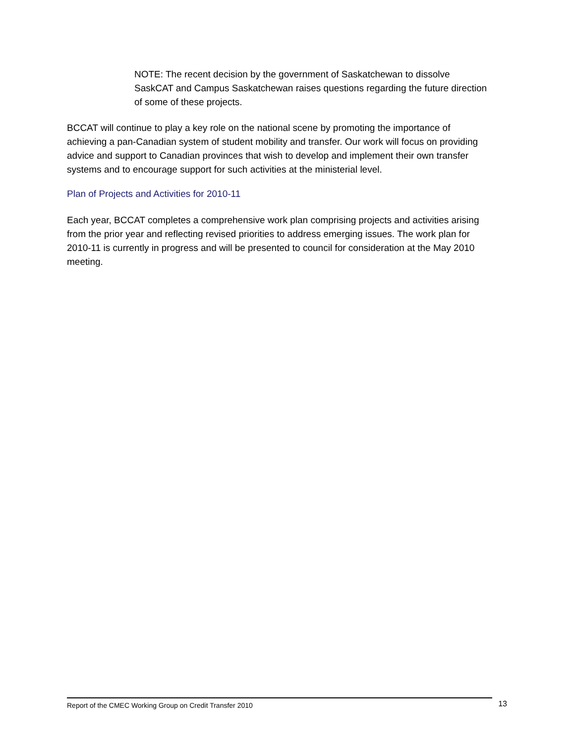NOTE: The recent decision by the government of Saskatchewan to dissolve SaskCAT and Campus Saskatchewan raises questions regarding the future direction of some of these projects.
BCCAT will continue to play a key role on the national scene by promoting the importance of achieving a pan-Canadian system of student mobility and transfer. Our work will focus on providing advice and support to Canadian provinces that wish to develop and implement their own transfer systems and to encourage support for such activities at the ministerial level.
Plan of Projects and Activities for 2010-11
Each year, BCCAT completes a comprehensive work plan comprising projects and activities arising from the prior year and reflecting revised priorities to address emerging issues. The work plan for 2010-11 is currently in progress and will be presented to council for consideration at the May 2010 meeting.
Report of the CMEC Working Group on Credit Transfer 2010 13